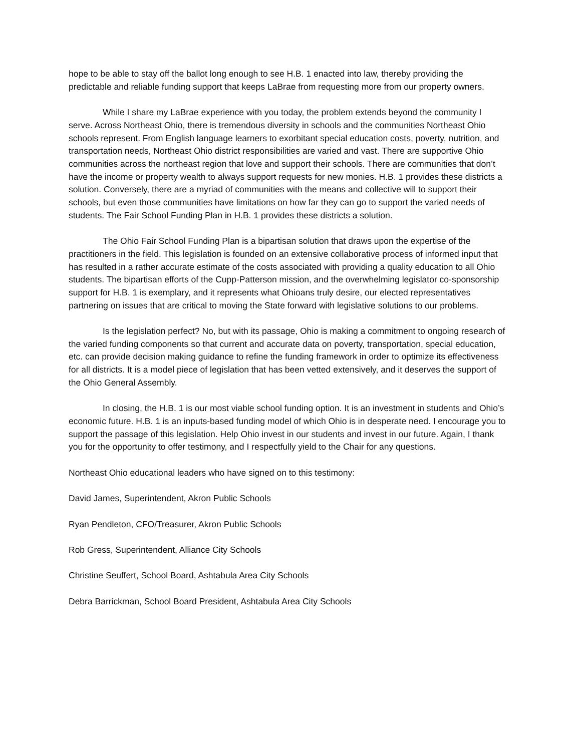hope to be able to stay off the ballot long enough to see H.B. 1 enacted into law, thereby providing the predictable and reliable funding support that keeps LaBrae from requesting more from our property owners.
While I share my LaBrae experience with you today, the problem extends beyond the community I serve. Across Northeast Ohio, there is tremendous diversity in schools and the communities Northeast Ohio schools represent. From English language learners to exorbitant special education costs, poverty, nutrition, and transportation needs, Northeast Ohio district responsibilities are varied and vast. There are supportive Ohio communities across the northeast region that love and support their schools. There are communities that don’t have the income or property wealth to always support requests for new monies. H.B. 1 provides these districts a solution. Conversely, there are a myriad of communities with the means and collective will to support their schools, but even those communities have limitations on how far they can go to support the varied needs of students. The Fair School Funding Plan in H.B. 1 provides these districts a solution.
The Ohio Fair School Funding Plan is a bipartisan solution that draws upon the expertise of the practitioners in the field. This legislation is founded on an extensive collaborative process of informed input that has resulted in a rather accurate estimate of the costs associated with providing a quality education to all Ohio students. The bipartisan efforts of the Cupp-Patterson mission, and the overwhelming legislator co-sponsorship support for H.B. 1 is exemplary, and it represents what Ohioans truly desire, our elected representatives partnering on issues that are critical to moving the State forward with legislative solutions to our problems.
Is the legislation perfect? No, but with its passage, Ohio is making a commitment to ongoing research of the varied funding components so that current and accurate data on poverty, transportation, special education, etc. can provide decision making guidance to refine the funding framework in order to optimize its effectiveness for all districts. It is a model piece of legislation that has been vetted extensively, and it deserves the support of the Ohio General Assembly.
In closing, the H.B. 1 is our most viable school funding option. It is an investment in students and Ohio’s economic future. H.B. 1 is an inputs-based funding model of which Ohio is in desperate need. I encourage you to support the passage of this legislation. Help Ohio invest in our students and invest in our future. Again, I thank you for the opportunity to offer testimony, and I respectfully yield to the Chair for any questions.
Northeast Ohio educational leaders who have signed on to this testimony:
David James, Superintendent, Akron Public Schools
Ryan Pendleton, CFO/Treasurer, Akron Public Schools
Rob Gress, Superintendent, Alliance City Schools
Christine Seuffert, School Board, Ashtabula Area City Schools
Debra Barrickman, School Board President, Ashtabula Area City Schools